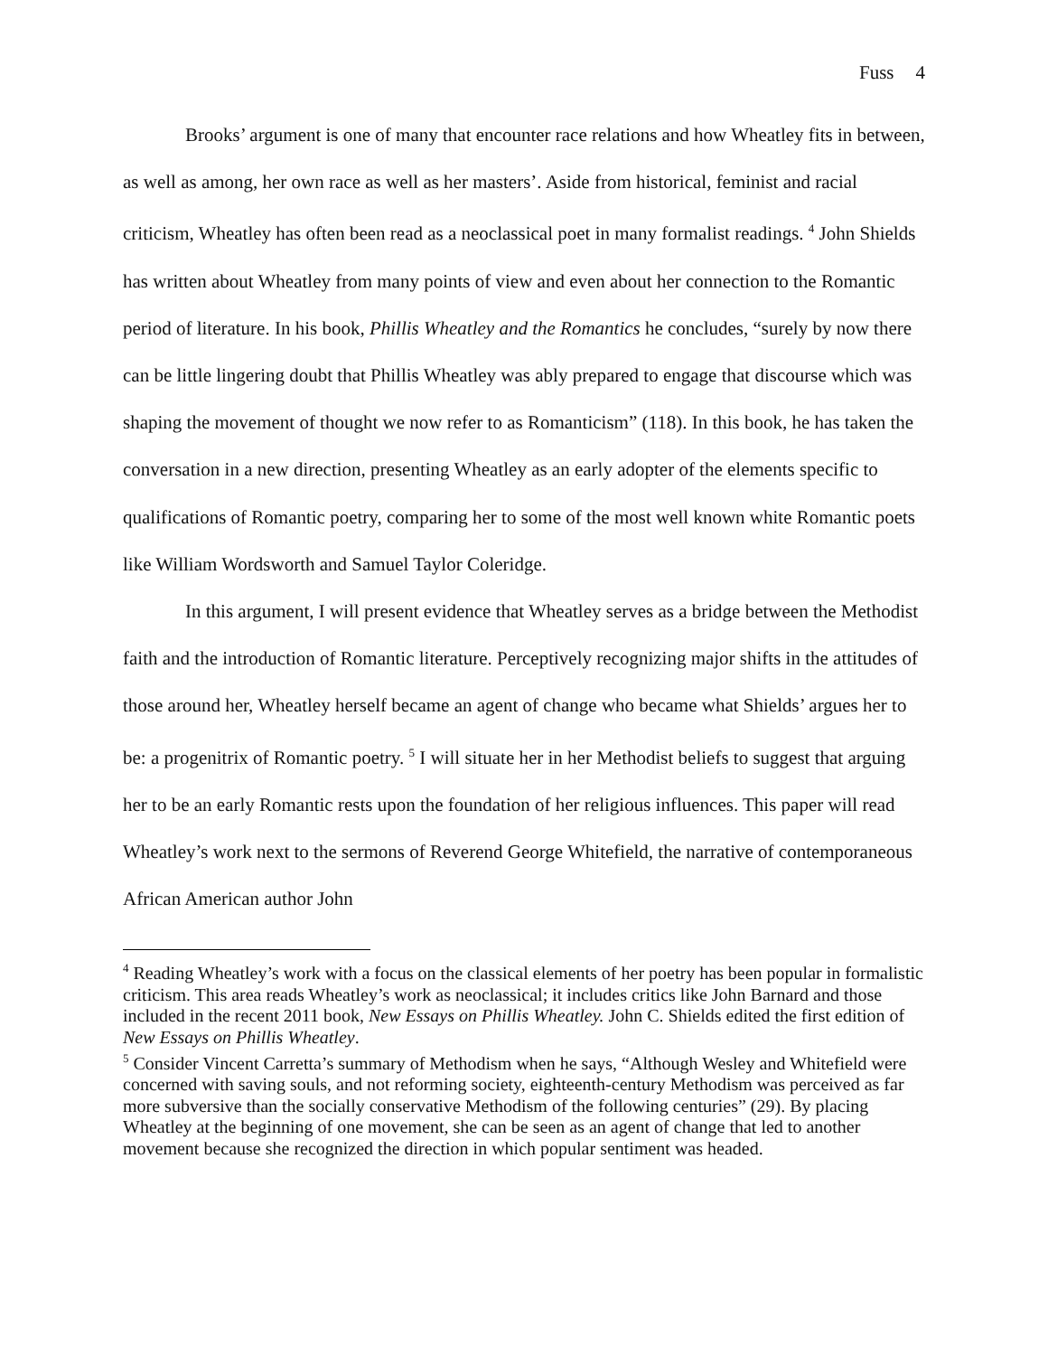Fuss 4
Brooks’ argument is one of many that encounter race relations and how Wheatley fits in between, as well as among, her own race as well as her masters’. Aside from historical, feminist and racial criticism, Wheatley has often been read as a neoclassical poet in many formalist readings. <sup>4</sup> John Shields has written about Wheatley from many points of view and even about her connection to the Romantic period of literature. In his book, Phillis Wheatley and the Romantics he concludes, “surely by now there can be little lingering doubt that Phillis Wheatley was ably prepared to engage that discourse which was shaping the movement of thought we now refer to as Romanticism” (118). In this book, he has taken the conversation in a new direction, presenting Wheatley as an early adopter of the elements specific to qualifications of Romantic poetry, comparing her to some of the most well known white Romantic poets like William Wordsworth and Samuel Taylor Coleridge.
In this argument, I will present evidence that Wheatley serves as a bridge between the Methodist faith and the introduction of Romantic literature. Perceptively recognizing major shifts in the attitudes of those around her, Wheatley herself became an agent of change who became what Shields’ argues her to be: a progenitrix of Romantic poetry. <sup>5</sup> I will situate her in her Methodist beliefs to suggest that arguing her to be an early Romantic rests upon the foundation of her religious influences. This paper will read Wheatley’s work next to the sermons of Reverend George Whitefield, the narrative of contemporaneous African American author John
<sup>4</sup> Reading Wheatley’s work with a focus on the classical elements of her poetry has been popular in formalistic criticism. This area reads Wheatley’s work as neoclassical; it includes critics like John Barnard and those included in the recent 2011 book, New Essays on Phillis Wheatley. John C. Shields edited the first edition of New Essays on Phillis Wheatley.
<sup>5</sup> Consider Vincent Carretta’s summary of Methodism when he says, “Although Wesley and Whitefield were concerned with saving souls, and not reforming society, eighteenth-century Methodism was perceived as far more subversive than the socially conservative Methodism of the following centuries” (29). By placing Wheatley at the beginning of one movement, she can be seen as an agent of change that led to another movement because she recognized the direction in which popular sentiment was headed.